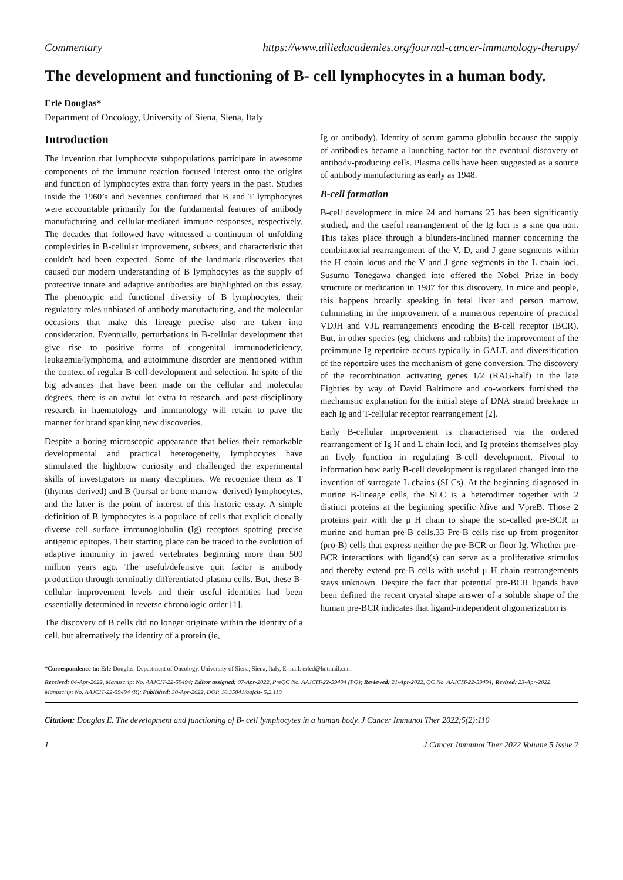Commentary https://www.alliedacademies.org/journal-cancer-immunology-therapy/
The development and functioning of B- cell lymphocytes in a human body.
Erle Douglas*
Department of Oncology, University of Siena, Siena, Italy
Introduction
The invention that lymphocyte subpopulations participate in awesome components of the immune reaction focused interest onto the origins and function of lymphocytes extra than forty years in the past. Studies inside the 1960’s and Seventies confirmed that B and T lymphocytes were accountable primarily for the fundamental features of antibody manufacturing and cellular-mediated immune responses, respectively. The decades that followed have witnessed a continuum of unfolding complexities in B-cellular improvement, subsets, and characteristic that couldn't had been expected. Some of the landmark discoveries that caused our modern understanding of B lymphocytes as the supply of protective innate and adaptive antibodies are highlighted on this essay. The phenotypic and functional diversity of B lymphocytes, their regulatory roles unbiased of antibody manufacturing, and the molecular occasions that make this lineage precise also are taken into consideration. Eventually, perturbations in B-cellular development that give rise to positive forms of congenital immunodeficiency, leukaemia/lymphoma, and autoimmune disorder are mentioned within the context of regular B-cell development and selection. In spite of the big advances that have been made on the cellular and molecular degrees, there is an awful lot extra to research, and pass-disciplinary research in haematology and immunology will retain to pave the manner for brand spanking new discoveries.
Despite a boring microscopic appearance that belies their remarkable developmental and practical heterogeneity, lymphocytes have stimulated the highbrow curiosity and challenged the experimental skills of investigators in many disciplines. We recognize them as T (thymus-derived) and B (bursal or bone marrow–derived) lymphocytes, and the latter is the point of interest of this historic essay. A simple definition of B lymphocytes is a populace of cells that explicit clonally diverse cell surface immunoglobulin (Ig) receptors spotting precise antigenic epitopes. Their starting place can be traced to the evolution of adaptive immunity in jawed vertebrates beginning more than 500 million years ago. The useful/defensive quit factor is antibody production through terminally differentiated plasma cells. But, these B-cellular improvement levels and their useful identities had been essentially determined in reverse chronologic order [1].
The discovery of B cells did no longer originate within the identity of a cell, but alternatively the identity of a protein (ie,
Ig or antibody). Identity of serum gamma globulin because the supply of antibodies became a launching factor for the eventual discovery of antibody-producing cells. Plasma cells have been suggested as a source of antibody manufacturing as early as 1948.
B-cell formation
B-cell development in mice 24 and humans 25 has been significantly studied, and the useful rearrangement of the Ig loci is a sine qua non. This takes place through a blunders-inclined manner concerning the combinatorial rearrangement of the V, D, and J gene segments within the H chain locus and the V and J gene segments in the L chain loci. Susumu Tonegawa changed into offered the Nobel Prize in body structure or medication in 1987 for this discovery. In mice and people, this happens broadly speaking in fetal liver and person marrow, culminating in the improvement of a numerous repertoire of practical VDJH and VJL rearrangements encoding the B-cell receptor (BCR). But, in other species (eg, chickens and rabbits) the improvement of the preimmune Ig repertoire occurs typically in GALT, and diversification of the repertoire uses the mechanism of gene conversion. The discovery of the recombination activating genes 1/2 (RAG-half) in the late Eighties by way of David Baltimore and co-workers furnished the mechanistic explanation for the initial steps of DNA strand breakage in each Ig and T-cellular receptor rearrangement [2].
Early B-cellular improvement is characterised via the ordered rearrangement of Ig H and L chain loci, and Ig proteins themselves play an lively function in regulating B-cell development. Pivotal to information how early B-cell development is regulated changed into the invention of surrogate L chains (SLCs). At the beginning diagnosed in murine B-lineage cells, the SLC is a heterodimer together with 2 distinct proteins at the beginning specific λfive and VpreB. Those 2 proteins pair with the μ H chain to shape the so-called pre-BCR in murine and human pre-B cells.33 Pre-B cells rise up from progenitor (pro-B) cells that express neither the pre-BCR or floor Ig. Whether pre-BCR interactions with ligand(s) can serve as a proliferative stimulus and thereby extend pre-B cells with useful μ H chain rearrangements stays unknown. Despite the fact that potential pre-BCR ligands have been defined the recent crystal shape answer of a soluble shape of the human pre-BCR indicates that ligand-independent oligomerization is
*Correspondence to: Erle Douglas, Department of Oncology, University of Siena, Siena, Italy, E-mail: erled@hotmail.com
Received: 04-Apr-2022, Manuscript No. AAJCIT-22-59494; Editor assigned: 07-Apr-2022, PreQC No. AAJCIT-22-59494 (PQ); Reviewed: 21-Apr-2022, QC No. AAJCIT-22-59494; Revised: 23-Apr-2022, Manuscript No. AAJCIT-22-59494 (R); Published: 30-Apr-2022, DOI: 10.35841/aajcit- 5.2.110
Citation: Douglas E. The development and functioning of B- cell lymphocytes in a human body. J Cancer Immunol Ther 2022;5(2):110
1 J Cancer Immunol Ther 2022 Volume 5 Issue 2